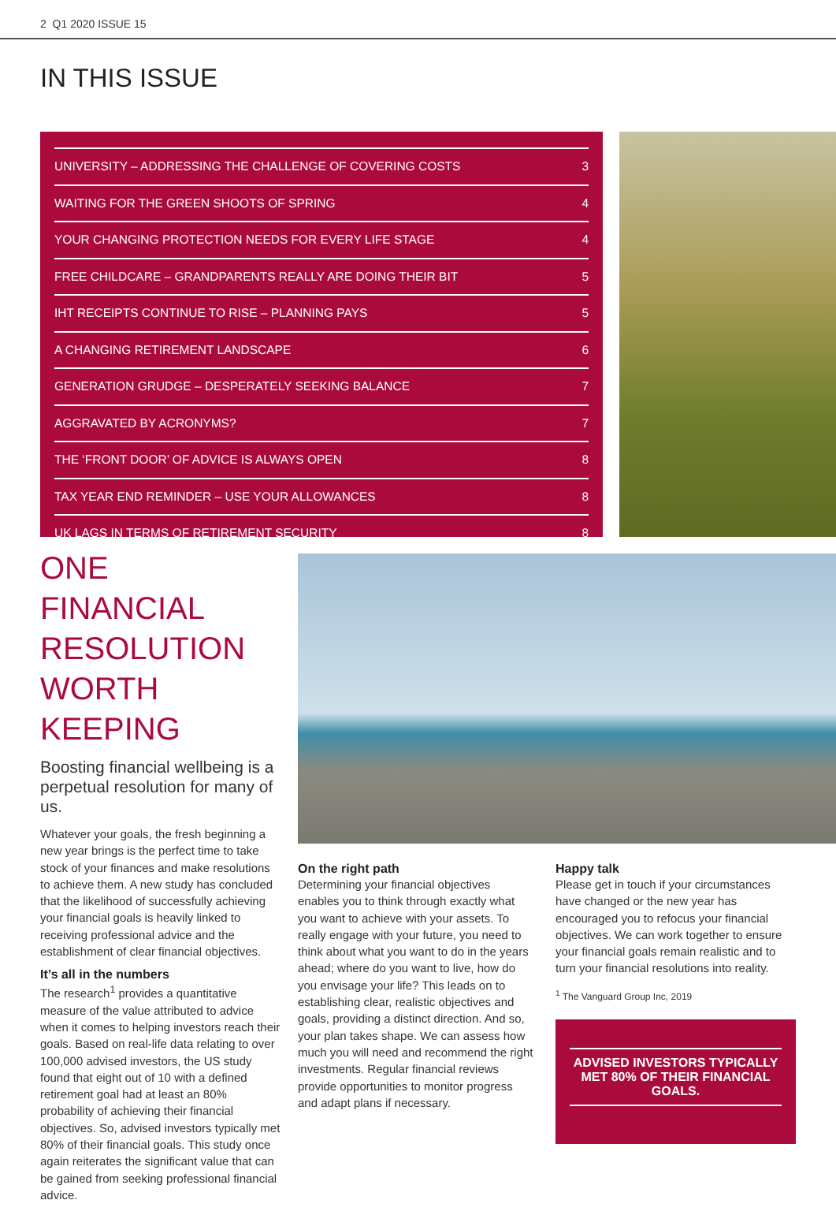2 Q1 2020 ISSUE 15
IN THIS ISSUE
UNIVERSITY – ADDRESSING THE CHALLENGE OF COVERING COSTS 3
WAITING FOR THE GREEN SHOOTS OF SPRING 4
YOUR CHANGING PROTECTION NEEDS FOR EVERY LIFE STAGE 4
FREE CHILDCARE – GRANDPARENTS REALLY ARE DOING THEIR BIT 5
IHT RECEIPTS CONTINUE TO RISE – PLANNING PAYS 5
A CHANGING RETIREMENT LANDSCAPE 6
GENERATION GRUDGE – DESPERATELY SEEKING BALANCE 7
AGGRAVATED BY ACRONYMS? 7
THE ‘FRONT DOOR’ OF ADVICE IS ALWAYS OPEN 8
TAX YEAR END REMINDER – USE YOUR ALLOWANCES 8
UK LAGS IN TERMS OF RETIREMENT SECURITY 8
ONE FINANCIAL RESOLUTION WORTH KEEPING
Boosting financial wellbeing is a perpetual resolution for many of us.
Whatever your goals, the fresh beginning a new year brings is the perfect time to take stock of your finances and make resolutions to achieve them. A new study has concluded that the likelihood of successfully achieving your financial goals is heavily linked to receiving professional advice and the establishment of clear financial objectives.
It’s all in the numbers
The research<sup>1</sup> provides a quantitative measure of the value attributed to advice when it comes to helping investors reach their goals. Based on real-life data relating to over 100,000 advised investors, the US study found that eight out of 10 with a defined retirement goal had at least an 80% probability of achieving their financial objectives. So, advised investors typically met 80% of their financial goals. This study once again reiterates the significant value that can be gained from seeking professional financial advice.
On the right path
Determining your financial objectives enables you to think through exactly what you want to achieve with your assets. To really engage with your future, you need to think about what you want to do in the years ahead; where do you want to live, how do you envisage your life? This leads on to establishing clear, realistic objectives and goals, providing a distinct direction. And so, your plan takes shape. We can assess how much you will need and recommend the right investments. Regular financial reviews provide opportunities to monitor progress and adapt plans if necessary.
Happy talk
Please get in touch if your circumstances have changed or the new year has encouraged you to refocus your financial objectives. We can work together to ensure your financial goals remain realistic and to turn your financial resolutions into reality.
<sup>1</sup> The Vanguard Group Inc, 2019
ADVISED INVESTORS TYPICALLY MET 80% OF THEIR FINANCIAL GOALS.